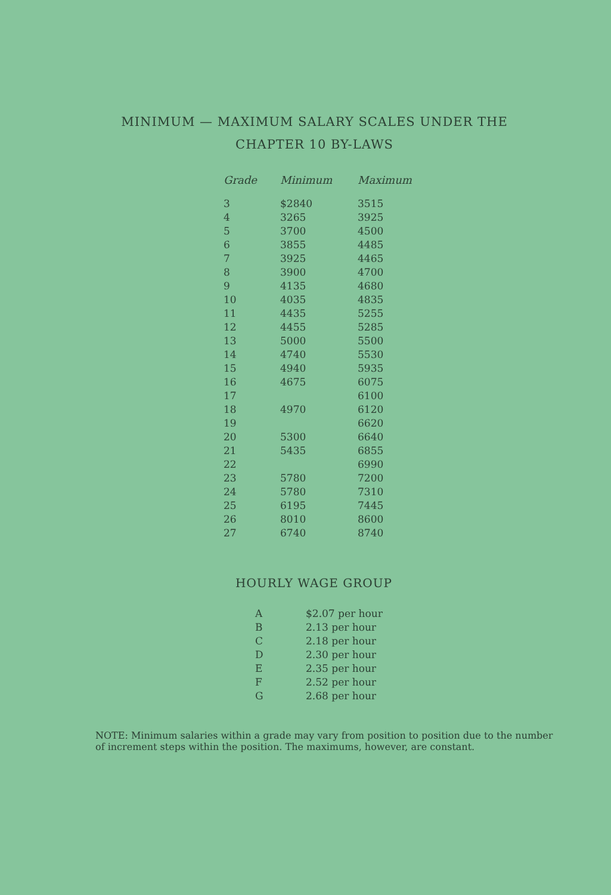MINIMUM — MAXIMUM SALARY SCALES UNDER THE
CHAPTER 10 BY-LAWS
| Grade | Minimum | Maximum |
| --- | --- | --- |
| 3 | $2840 | 3515 |
| 4 | 3265 | 3925 |
| 5 | 3700 | 4500 |
| 6 | 3855 | 4485 |
| 7 | 3925 | 4465 |
| 8 | 3900 | 4700 |
| 9 | 4135 | 4680 |
| 10 | 4035 | 4835 |
| 11 | 4435 | 5255 |
| 12 | 4455 | 5285 |
| 13 | 5000 | 5500 |
| 14 | 4740 | 5530 |
| 15 | 4940 | 5935 |
| 16 | 4675 | 6075 |
| 17 | | 6100 |
| 18 | 4970 | 6120 |
| 19 | | 6620 |
| 20 | 5300 | 6640 |
| 21 | 5435 | 6855 |
| 22 | | 6990 |
| 23 | 5780 | 7200 |
| 24 | 5780 | 7310 |
| 25 | 6195 | 7445 |
| 26 | 8010 | 8600 |
| 27 | 6740 | 8740 |
HOURLY WAGE GROUP
| A | $2.07 per hour |
| B | 2.13 per hour |
| C | 2.18 per hour |
| D | 2.30 per hour |
| E | 2.35 per hour |
| F | 2.52 per hour |
| G | 2.68 per hour |
NOTE: Minimum salaries within a grade may vary from position to position due to the number of increment steps within the position. The maximums, however, are constant.